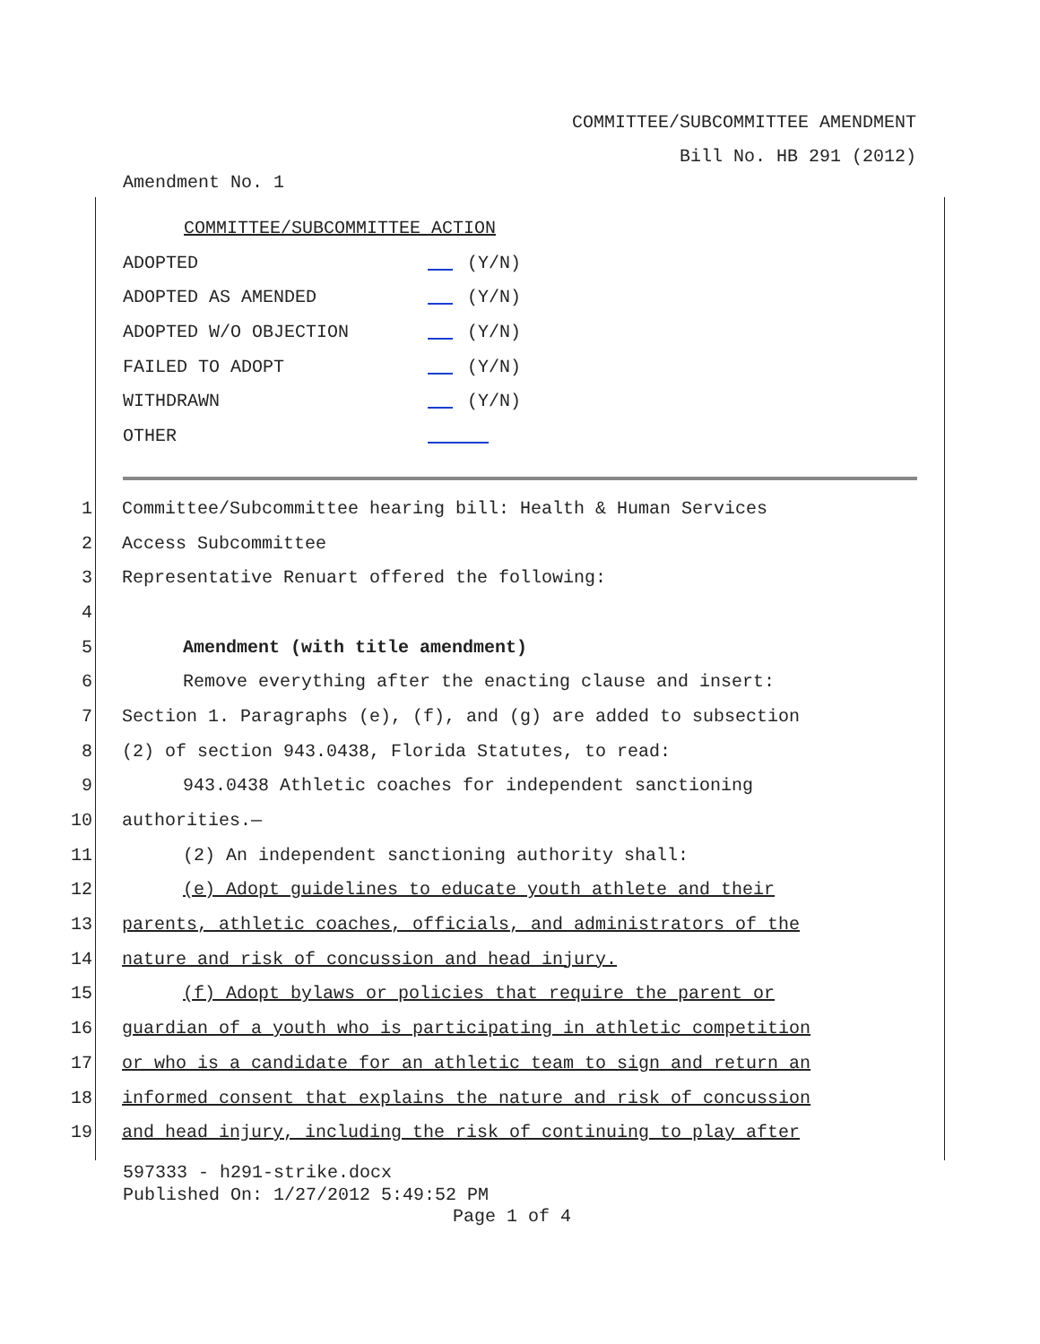COMMITTEE/SUBCOMMITTEE AMENDMENT
Bill No. HB 291 (2012)
Amendment No. 1
COMMITTEE/SUBCOMMITTEE ACTION
ADOPTED (Y/N)
ADOPTED AS AMENDED (Y/N)
ADOPTED W/O OBJECTION (Y/N)
FAILED TO ADOPT (Y/N)
WITHDRAWN (Y/N)
OTHER
1 Committee/Subcommittee hearing bill: Health & Human Services
2 Access Subcommittee
3 Representative Renuart offered the following:
4
5 Amendment (with title amendment)
6 Remove everything after the enacting clause and insert:
7 Section 1. Paragraphs (e), (f), and (g) are added to subsection
8 (2) of section 943.0438, Florida Statutes, to read:
9 943.0438 Athletic coaches for independent sanctioning
10 authorities.—
11 (2) An independent sanctioning authority shall:
12 (e) Adopt guidelines to educate youth athlete and their
13 parents, athletic coaches, officials, and administrators of the
14 nature and risk of concussion and head injury.
15 (f) Adopt bylaws or policies that require the parent or
16 guardian of a youth who is participating in athletic competition
17 or who is a candidate for an athletic team to sign and return an
18 informed consent that explains the nature and risk of concussion
19 and head injury, including the risk of continuing to play after
597333 - h291-strike.docx
Published On: 1/27/2012 5:49:52 PM
Page 1 of 4